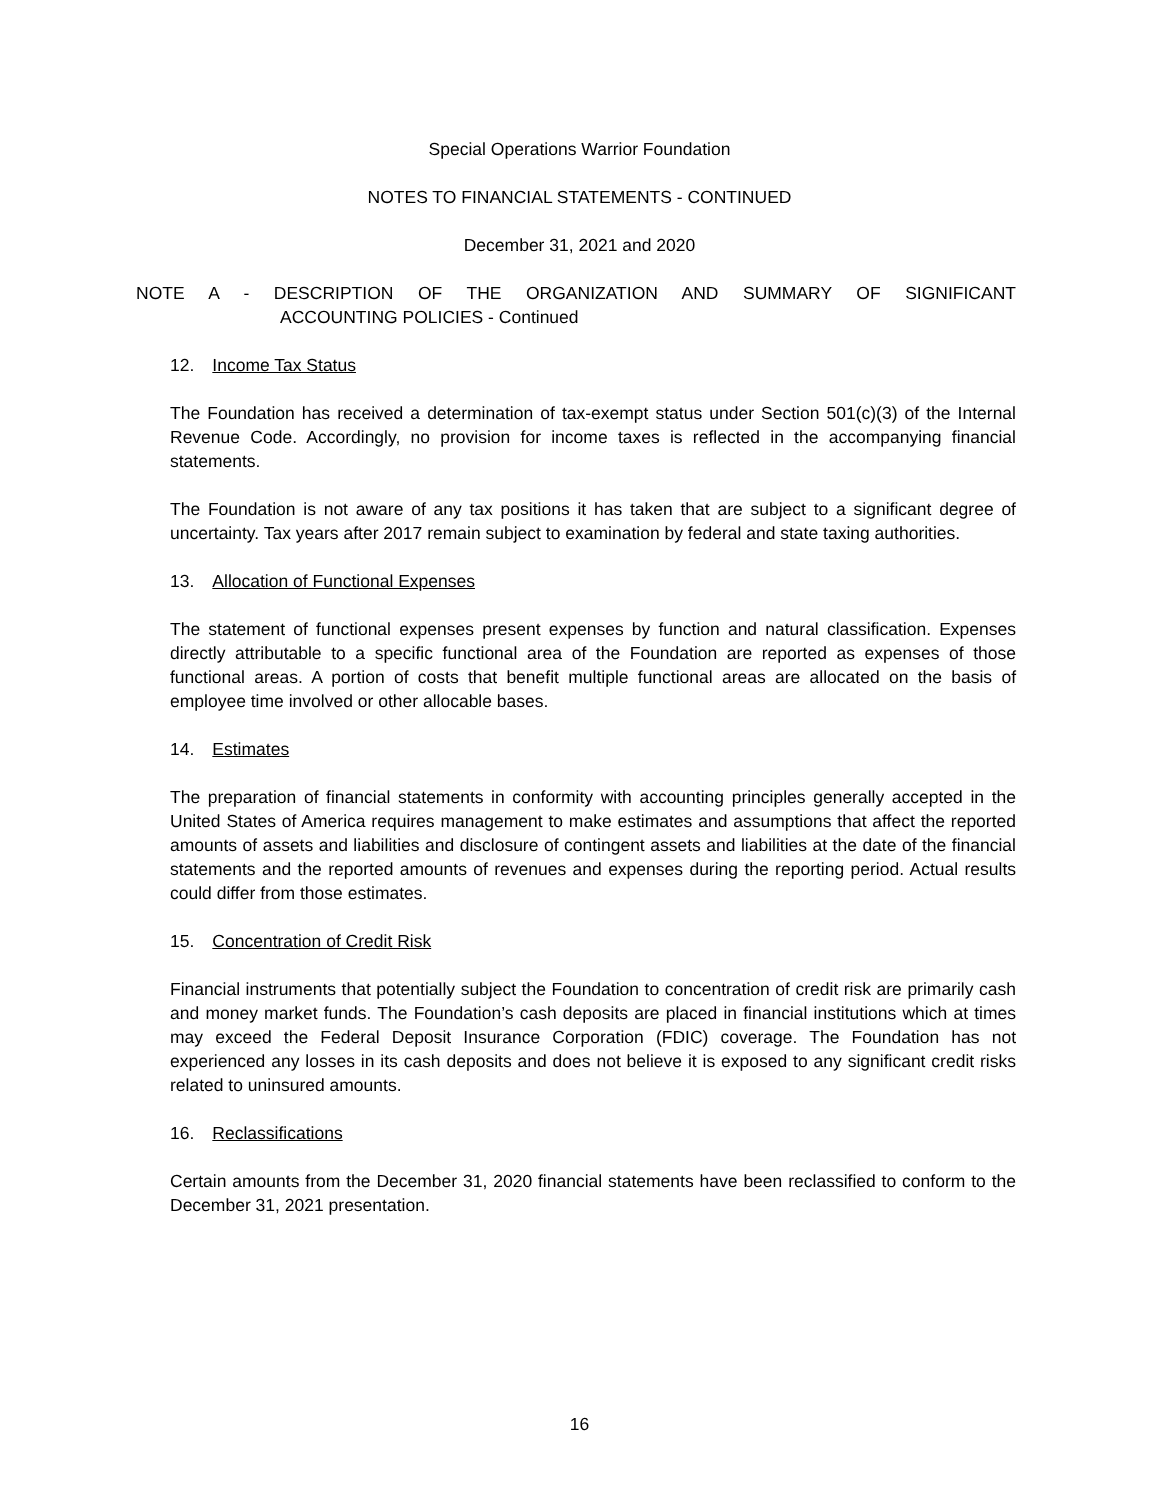Special Operations Warrior Foundation
NOTES TO FINANCIAL STATEMENTS - CONTINUED
December 31, 2021 and 2020
NOTE A - DESCRIPTION OF THE ORGANIZATION AND SUMMARY OF SIGNIFICANT
ACCOUNTING POLICIES - Continued
12. Income Tax Status
The Foundation has received a determination of tax-exempt status under Section 501(c)(3) of the Internal Revenue Code. Accordingly, no provision for income taxes is reflected in the accompanying financial statements.
The Foundation is not aware of any tax positions it has taken that are subject to a significant degree of uncertainty. Tax years after 2017 remain subject to examination by federal and state taxing authorities.
13. Allocation of Functional Expenses
The statement of functional expenses present expenses by function and natural classification. Expenses directly attributable to a specific functional area of the Foundation are reported as expenses of those functional areas. A portion of costs that benefit multiple functional areas are allocated on the basis of employee time involved or other allocable bases.
14. Estimates
The preparation of financial statements in conformity with accounting principles generally accepted in the United States of America requires management to make estimates and assumptions that affect the reported amounts of assets and liabilities and disclosure of contingent assets and liabilities at the date of the financial statements and the reported amounts of revenues and expenses during the reporting period. Actual results could differ from those estimates.
15. Concentration of Credit Risk
Financial instruments that potentially subject the Foundation to concentration of credit risk are primarily cash and money market funds. The Foundation’s cash deposits are placed in financial institutions which at times may exceed the Federal Deposit Insurance Corporation (FDIC) coverage. The Foundation has not experienced any losses in its cash deposits and does not believe it is exposed to any significant credit risks related to uninsured amounts.
16. Reclassifications
Certain amounts from the December 31, 2020 financial statements have been reclassified to conform to the December 31, 2021 presentation.
16